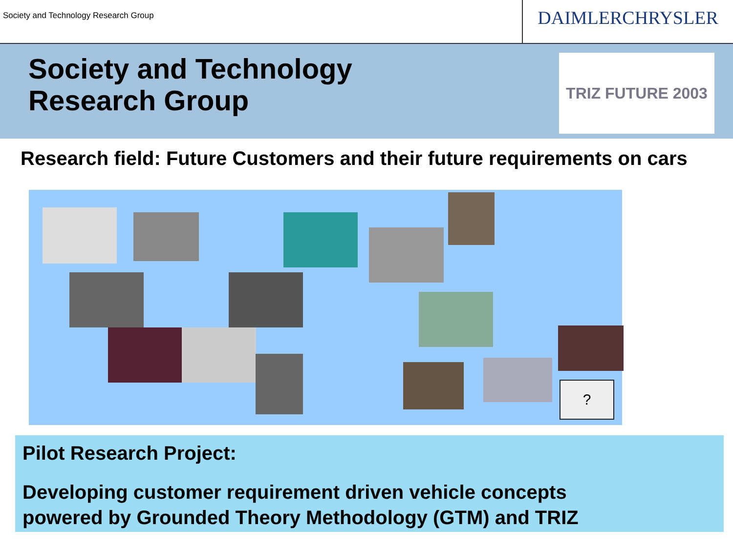Society and Technology Research Group
DAIMLERCHRYSLER
Society and Technology
Research Group
TRIZ FUTURE 2003
Research field: Future Customers and their future requirements on cars
?
Pilot Research Project:
Developing customer requirement driven vehicle concepts
powered by Grounded Theory Methodology (GTM) and TRIZ